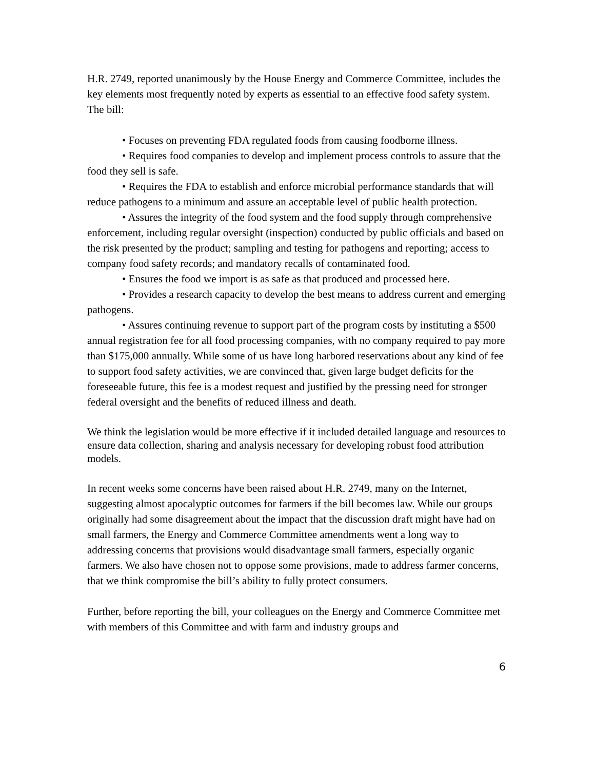H.R. 2749, reported unanimously by the House Energy and Commerce Committee, includes the key elements most frequently noted by experts as essential to an effective food safety system. The bill:
• Focuses on preventing FDA regulated foods from causing foodborne illness.
• Requires food companies to develop and implement process controls to assure that the food they sell is safe.
• Requires the FDA to establish and enforce microbial performance standards that will reduce pathogens to a minimum and assure an acceptable level of public health protection.
• Assures the integrity of the food system and the food supply through comprehensive enforcement, including regular oversight (inspection) conducted by public officials and based on the risk presented by the product; sampling and testing for pathogens and reporting; access to company food safety records; and mandatory recalls of contaminated food.
• Ensures the food we import is as safe as that produced and processed here.
• Provides a research capacity to develop the best means to address current and emerging pathogens.
• Assures continuing revenue to support part of the program costs by instituting a $500 annual registration fee for all food processing companies, with no company required to pay more than $175,000 annually. While some of us have long harbored reservations about any kind of fee to support food safety activities, we are convinced that, given large budget deficits for the foreseeable future, this fee is a modest request and justified by the pressing need for stronger federal oversight and the benefits of reduced illness and death.
We think the legislation would be more effective if it included detailed language and resources to ensure data collection, sharing and analysis necessary for developing robust food attribution models.
In recent weeks some concerns have been raised about H.R. 2749, many on the Internet, suggesting almost apocalyptic outcomes for farmers if the bill becomes law. While our groups originally had some disagreement about the impact that the discussion draft might have had on small farmers, the Energy and Commerce Committee amendments went a long way to addressing concerns that provisions would disadvantage small farmers, especially organic farmers. We also have chosen not to oppose some provisions, made to address farmer concerns, that we think compromise the bill’s ability to fully protect consumers.
Further, before reporting the bill, your colleagues on the Energy and Commerce Committee met with members of this Committee and with farm and industry groups and
6